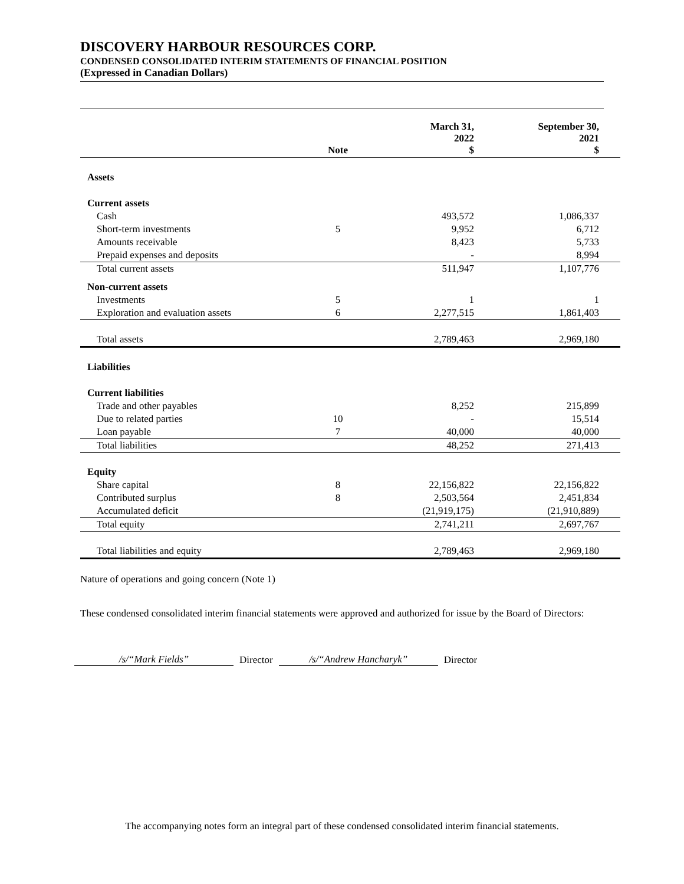DISCOVERY HARBOUR RESOURCES CORP.
CONDENSED CONSOLIDATED INTERIM STATEMENTS OF FINANCIAL POSITION
(Expressed in Canadian Dollars)
| | Note | March 31, 2022 $ | September 30, 2021 $ |
| --- | --- | --- | --- |
| Assets | | | |
| Current assets | | | |
| Cash | | 493,572 | 1,086,337 |
| Short-term investments | 5 | 9,952 | 6,712 |
| Amounts receivable | | 8,423 | 5,733 |
| Prepaid expenses and deposits | | - | 8,994 |
| Total current assets | | 511,947 | 1,107,776 |
| Non-current assets | | | |
| Investments | 5 | 1 | 1 |
| Exploration and evaluation assets | 6 | 2,277,515 | 1,861,403 |
| Total assets | | 2,789,463 | 2,969,180 |
| Liabilities | | | |
| Current liabilities | | | |
| Trade and other payables | | 8,252 | 215,899 |
| Due to related parties | 10 | - | 15,514 |
| Loan payable | 7 | 40,000 | 40,000 |
| Total liabilities | | 48,252 | 271,413 |
| Equity | | | |
| Share capital | 8 | 22,156,822 | 22,156,822 |
| Contributed surplus | 8 | 2,503,564 | 2,451,834 |
| Accumulated deficit | | (21,919,175) | (21,910,889) |
| Total equity | | 2,741,211 | 2,697,767 |
| Total liabilities and equity | | 2,789,463 | 2,969,180 |
Nature of operations and going concern (Note 1)
These condensed consolidated interim financial statements were approved and authorized for issue by the Board of Directors:
/s/“Mark Fields” Director /s/“Andrew Hancharyk” Director
The accompanying notes form an integral part of these condensed consolidated interim financial statements.